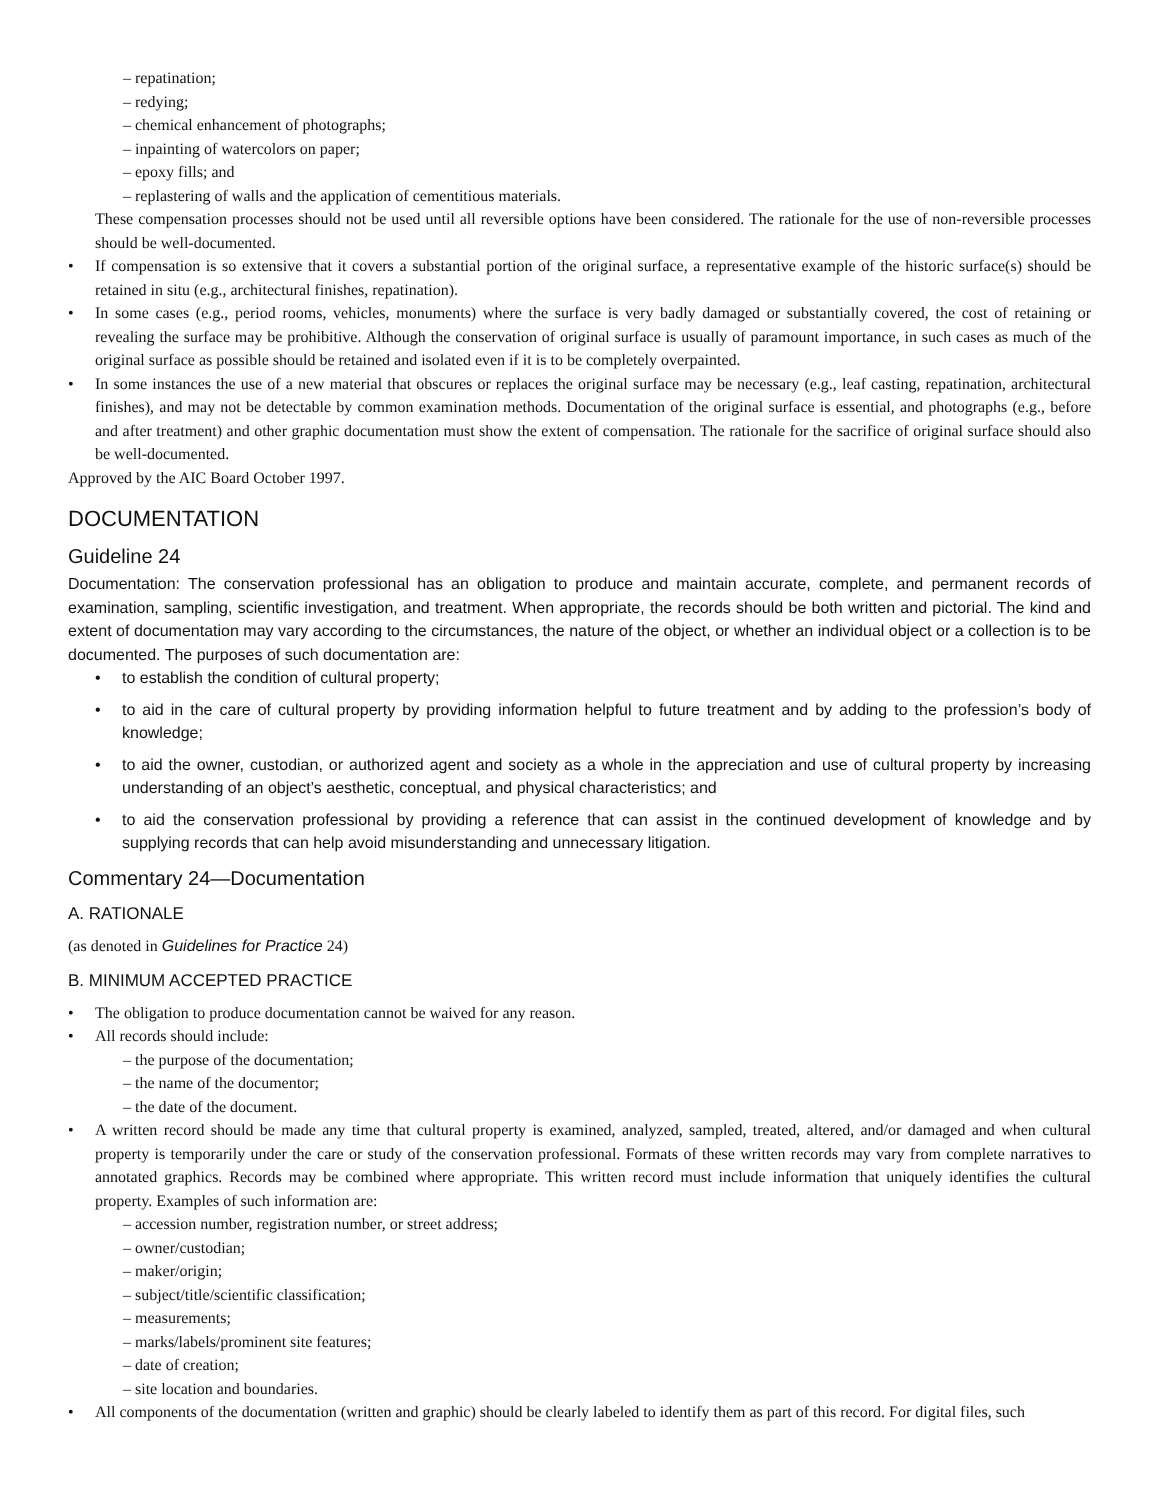– repatination;
– redying;
– chemical enhancement of photographs;
– inpainting of watercolors on paper;
– epoxy fills; and
– replastering of walls and the application of cementitious materials.
These compensation processes should not be used until all reversible options have been considered. The rationale for the use of non-reversible processes should be well-documented.
• If compensation is so extensive that it covers a substantial portion of the original surface, a representative example of the historic surface(s) should be retained in situ (e.g., architectural finishes, repatination).
• In some cases (e.g., period rooms, vehicles, monuments) where the surface is very badly damaged or substantially covered, the cost of retaining or revealing the surface may be prohibitive. Although the conservation of original surface is usually of paramount importance, in such cases as much of the original surface as possible should be retained and isolated even if it is to be completely overpainted.
• In some instances the use of a new material that obscures or replaces the original surface may be necessary (e.g., leaf casting, repatination, architectural finishes), and may not be detectable by common examination methods. Documentation of the original surface is essential, and photographs (e.g., before and after treatment) and other graphic documentation must show the extent of compensation. The rationale for the sacrifice of original surface should also be well-documented.
Approved by the AIC Board October 1997.
DOCUMENTATION
Guideline 24
Documentation: The conservation professional has an obligation to produce and maintain accurate, complete, and permanent records of examination, sampling, scientific investigation, and treatment. When appropriate, the records should be both written and pictorial. The kind and extent of documentation may vary according to the circumstances, the nature of the object, or whether an individual object or a collection is to be documented. The purposes of such documentation are:
• to establish the condition of cultural property;
• to aid in the care of cultural property by providing information helpful to future treatment and by adding to the profession’s body of knowledge;
• to aid the owner, custodian, or authorized agent and society as a whole in the appreciation and use of cultural property by increasing understanding of an object’s aesthetic, conceptual, and physical characteristics; and
• to aid the conservation professional by providing a reference that can assist in the continued development of knowledge and by supplying records that can help avoid misunderstanding and unnecessary litigation.
Commentary 24—Documentation
A. RATIONALE
(as denoted in Guidelines for Practice 24)
B. MINIMUM ACCEPTED PRACTICE
• The obligation to produce documentation cannot be waived for any reason.
• All records should include:
– the purpose of the documentation;
– the name of the documentor;
– the date of the document.
• A written record should be made any time that cultural property is examined, analyzed, sampled, treated, altered, and/or damaged and when cultural property is temporarily under the care or study of the conservation professional. Formats of these written records may vary from complete narratives to annotated graphics. Records may be combined where appropriate. This written record must include information that uniquely identifies the cultural property. Examples of such information are:
– accession number, registration number, or street address;
– owner/custodian;
– maker/origin;
– subject/title/scientific classification;
– measurements;
– marks/labels/prominent site features;
– date of creation;
– site location and boundaries.
• All components of the documentation (written and graphic) should be clearly labeled to identify them as part of this record. For digital files, such